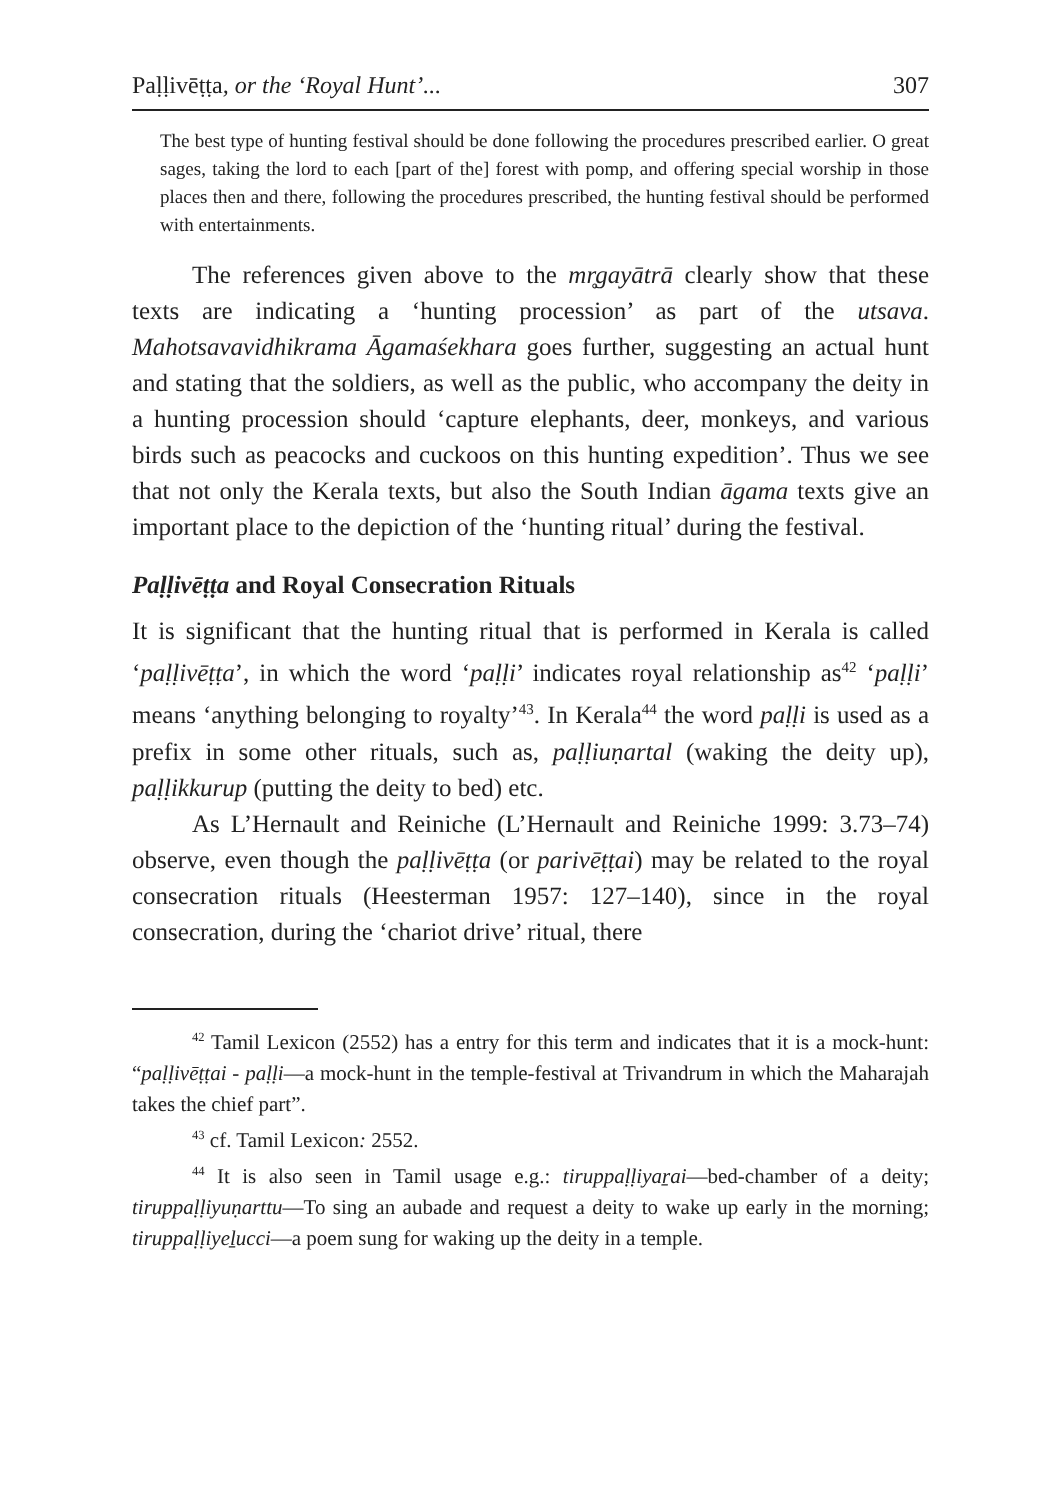Paḷḷivēṭṭa, or the ‘Royal Hunt’... 307
The best type of hunting festival should be done following the procedures prescribed earlier. O great sages, taking the lord to each [part of the] forest with pomp, and offering special worship in those places then and there, following the procedures prescribed, the hunting festival should be performed with entertainments.
The references given above to the mr̥gayātrā clearly show that these texts are indicating a ‘hunting procession’ as part of the utsava. Mahotsavavidhikrama Āgamaśekhara goes further, suggesting an actual hunt and stating that the soldiers, as well as the public, who accompany the deity in a hunting procession should ‘capture elephants, deer, monkeys, and various birds such as peacocks and cuckoos on this hunting expedition’. Thus we see that not only the Kerala texts, but also the South Indian āgama texts give an important place to the depiction of the ‘hunting ritual’ during the festival.
Paḷḷivēṭṭa and Royal Consecration Rituals
It is significant that the hunting ritual that is performed in Kerala is called ‘paḷḷivēṭṭa’, in which the word ‘paḷḷi’ indicates royal relationship as<sup>42</sup> ‘paḷḷi’ means ‘anything belonging to royalty’<sup>43</sup>. In Kerala<sup>44</sup> the word paḷḷi is used as a prefix in some other rituals, such as, paḷḷiuṇartal (waking the deity up), paḷḷikkurup (putting the deity to bed) etc.
As L’Hernault and Reiniche (L’Hernault and Reiniche 1999: 3.73–74) observe, even though the paḷḷivēṭṭa (or parivēṭṭai) may be related to the royal consecration rituals (Heesterman 1957: 127–140), since in the royal consecration, during the ‘chariot drive’ ritual, there
<sup>42</sup> Tamil Lexicon (2552) has a entry for this term and indicates that it is a mock-hunt: “paḷḷivēṭṭai - paḷḷi—a mock-hunt in the temple-festival at Trivandrum in which the Maharajah takes the chief part”.
<sup>43</sup> cf. Tamil Lexicon: 2552.
<sup>44</sup> It is also seen in Tamil usage e.g.: tiruppaḷḷiyaṟai—bed-chamber of a deity; tiruppaḷḷiyuṇarttu—To sing an aubade and request a deity to wake up early in the morning; tiruppaḷḷiyeḻucci—a poem sung for waking up the deity in a temple.